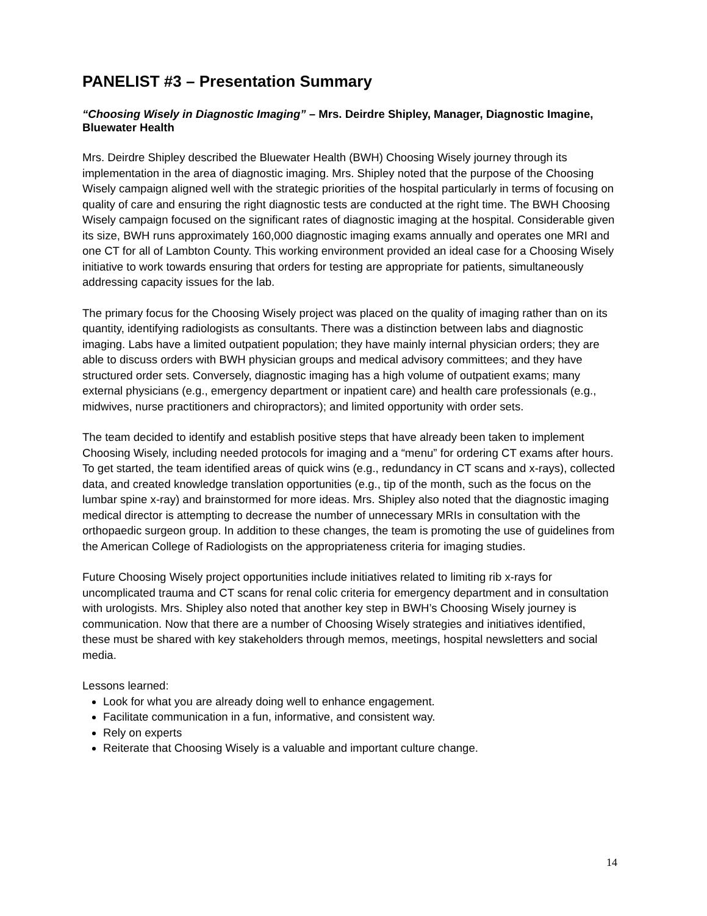PANELIST #3 – Presentation Summary
“Choosing Wisely in Diagnostic Imaging” – Mrs. Deirdre Shipley, Manager, Diagnostic Imagine, Bluewater Health
Mrs. Deirdre Shipley described the Bluewater Health (BWH) Choosing Wisely journey through its implementation in the area of diagnostic imaging. Mrs. Shipley noted that the purpose of the Choosing Wisely campaign aligned well with the strategic priorities of the hospital particularly in terms of focusing on quality of care and ensuring the right diagnostic tests are conducted at the right time. The BWH Choosing Wisely campaign focused on the significant rates of diagnostic imaging at the hospital. Considerable given its size, BWH runs approximately 160,000 diagnostic imaging exams annually and operates one MRI and one CT for all of Lambton County. This working environment provided an ideal case for a Choosing Wisely initiative to work towards ensuring that orders for testing are appropriate for patients, simultaneously addressing capacity issues for the lab.
The primary focus for the Choosing Wisely project was placed on the quality of imaging rather than on its quantity, identifying radiologists as consultants. There was a distinction between labs and diagnostic imaging. Labs have a limited outpatient population; they have mainly internal physician orders; they are able to discuss orders with BWH physician groups and medical advisory committees; and they have structured order sets. Conversely, diagnostic imaging has a high volume of outpatient exams; many external physicians (e.g., emergency department or inpatient care) and health care professionals (e.g., midwives, nurse practitioners and chiropractors); and limited opportunity with order sets.
The team decided to identify and establish positive steps that have already been taken to implement Choosing Wisely, including needed protocols for imaging and a “menu” for ordering CT exams after hours. To get started, the team identified areas of quick wins (e.g., redundancy in CT scans and x-rays), collected data, and created knowledge translation opportunities (e.g., tip of the month, such as the focus on the lumbar spine x-ray) and brainstormed for more ideas. Mrs. Shipley also noted that the diagnostic imaging medical director is attempting to decrease the number of unnecessary MRIs in consultation with the orthopaedic surgeon group. In addition to these changes, the team is promoting the use of guidelines from the American College of Radiologists on the appropriateness criteria for imaging studies.
Future Choosing Wisely project opportunities include initiatives related to limiting rib x-rays for uncomplicated trauma and CT scans for renal colic criteria for emergency department and in consultation with urologists. Mrs. Shipley also noted that another key step in BWH’s Choosing Wisely journey is communication. Now that there are a number of Choosing Wisely strategies and initiatives identified, these must be shared with key stakeholders through memos, meetings, hospital newsletters and social media.
Lessons learned:
Look for what you are already doing well to enhance engagement.
Facilitate communication in a fun, informative, and consistent way.
Rely on experts
Reiterate that Choosing Wisely is a valuable and important culture change.
14